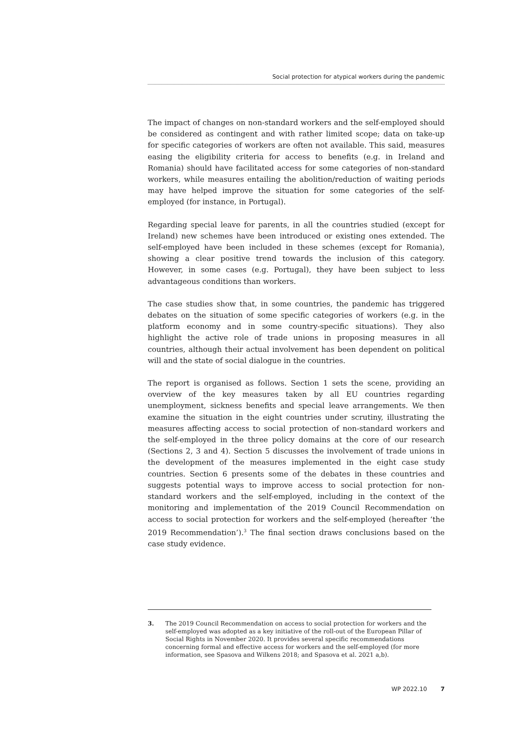Social protection for atypical workers during the pandemic
The impact of changes on non-standard workers and the self-employed should be considered as contingent and with rather limited scope; data on take-up for specific categories of workers are often not available. This said, measures easing the eligibility criteria for access to benefits (e.g. in Ireland and Romania) should have facilitated access for some categories of non-standard workers, while measures entailing the abolition/reduction of waiting periods may have helped improve the situation for some categories of the self-employed (for instance, in Portugal).
Regarding special leave for parents, in all the countries studied (except for Ireland) new schemes have been introduced or existing ones extended. The self-employed have been included in these schemes (except for Romania), showing a clear positive trend towards the inclusion of this category. However, in some cases (e.g. Portugal), they have been subject to less advantageous conditions than workers.
The case studies show that, in some countries, the pandemic has triggered debates on the situation of some specific categories of workers (e.g. in the platform economy and in some country-specific situations). They also highlight the active role of trade unions in proposing measures in all countries, although their actual involvement has been dependent on political will and the state of social dialogue in the countries.
The report is organised as follows. Section 1 sets the scene, providing an overview of the key measures taken by all EU countries regarding unemployment, sickness benefits and special leave arrangements. We then examine the situation in the eight countries under scrutiny, illustrating the measures affecting access to social protection of non-standard workers and the self-employed in the three policy domains at the core of our research (Sections 2, 3 and 4). Section 5 discusses the involvement of trade unions in the development of the measures implemented in the eight case study countries. Section 6 presents some of the debates in these countries and suggests potential ways to improve access to social protection for non-standard workers and the self-employed, including in the context of the monitoring and implementation of the 2019 Council Recommendation on access to social protection for workers and the self-employed (hereafter ‘the 2019 Recommendation’).<sup>3</sup> The final section draws conclusions based on the case study evidence.
3. The 2019 Council Recommendation on access to social protection for workers and the self-employed was adopted as a key initiative of the roll-out of the European Pillar of Social Rights in November 2020. It provides several specific recommendations concerning formal and effective access for workers and the self-employed (for more information, see Spasova and Wilkens 2018; and Spasova et al. 2021 a,b).
WP 2022.10 7